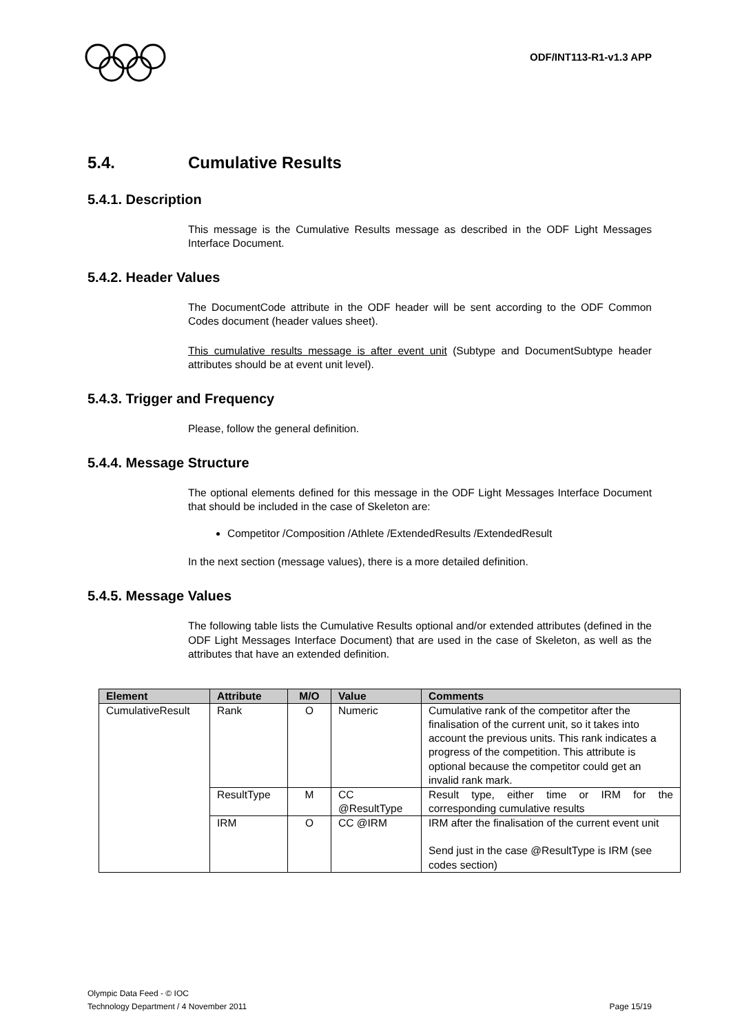ODF/INT113-R1-v1.3 APP
5.4. Cumulative Results
5.4.1. Description
This message is the Cumulative Results message as described in the ODF Light Messages Interface Document.
5.4.2. Header Values
The DocumentCode attribute in the ODF header will be sent according to the ODF Common Codes document (header values sheet).
This cumulative results message is after event unit (Subtype and DocumentSubtype header attributes should be at event unit level).
5.4.3. Trigger and Frequency
Please, follow the general definition.
5.4.4. Message Structure
The optional elements defined for this message in the ODF Light Messages Interface Document that should be included in the case of Skeleton are:
Competitor /Composition /Athlete /ExtendedResults /ExtendedResult
In the next section (message values), there is a more detailed definition.
5.4.5. Message Values
The following table lists the Cumulative Results optional and/or extended attributes (defined in the ODF Light Messages Interface Document) that are used in the case of Skeleton, as well as the attributes that have an extended definition.
| Element | Attribute | M/O | Value | Comments |
| --- | --- | --- | --- | --- |
| CumulativeResult | Rank | O | Numeric | Cumulative rank of the competitor after the finalisation of the current unit, so it takes into account the previous units. This rank indicates a progress of the competition. This attribute is optional because the competitor could get an invalid rank mark. |
| | ResultType | M | CC @ResultType | Result type, either time or IRM for the corresponding cumulative results |
| | IRM | O | CC @IRM | IRM after the finalisation of the current event unit Send just in the case @ResultType is IRM (see codes section) |
Olympic Data Feed - © IOC
Technology Department / 4 November 2011
Page 15/19